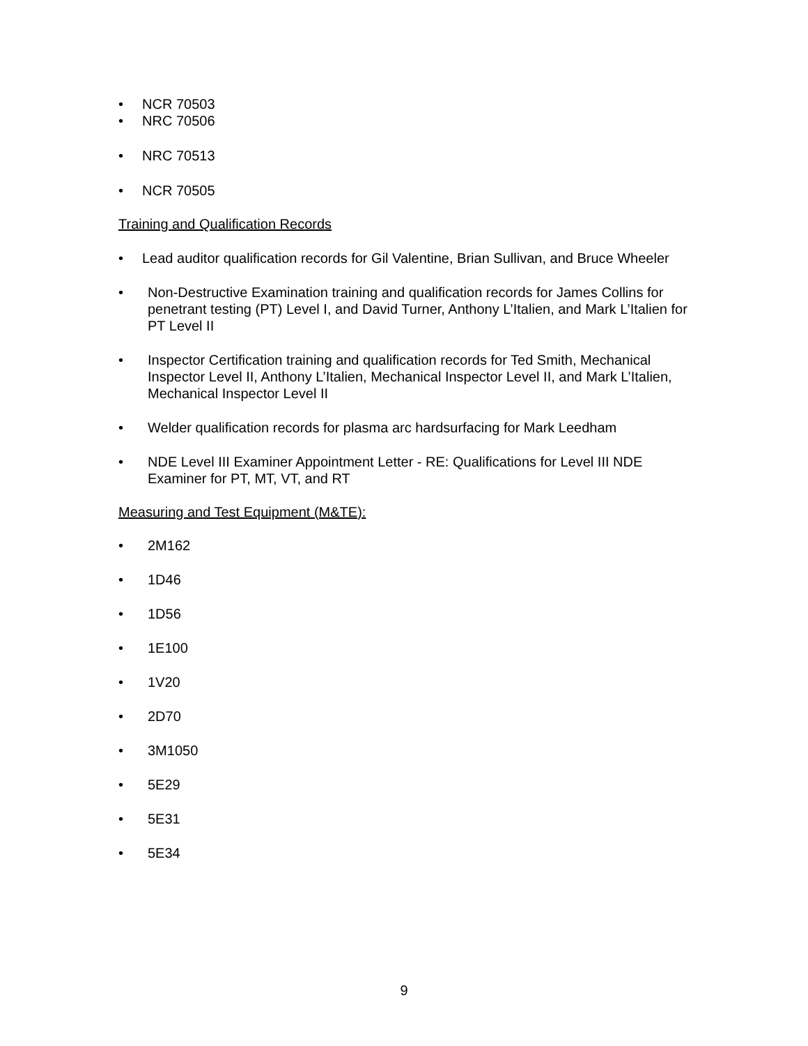• NCR 70503
• NRC 70506
• NRC 70513
• NCR 70505
Training and Qualification Records
• Lead auditor qualification records for Gil Valentine, Brian Sullivan, and Bruce Wheeler
• Non-Destructive Examination training and qualification records for James Collins for penetrant testing (PT) Level I, and David Turner, Anthony L’Italien, and Mark L’Italien for PT Level II
• Inspector Certification training and qualification records for Ted Smith, Mechanical Inspector Level II, Anthony L’Italien, Mechanical Inspector Level II, and Mark L’Italien, Mechanical Inspector Level II
• Welder qualification records for plasma arc hardsurfacing for Mark Leedham
• NDE Level III Examiner Appointment Letter - RE: Qualifications for Level III NDE Examiner for PT, MT, VT, and RT
Measuring and Test Equipment (M&TE):
• 2M162
• 1D46
• 1D56
• 1E100
• 1V20
• 2D70
• 3M1050
• 5E29
• 5E31
• 5E34
9